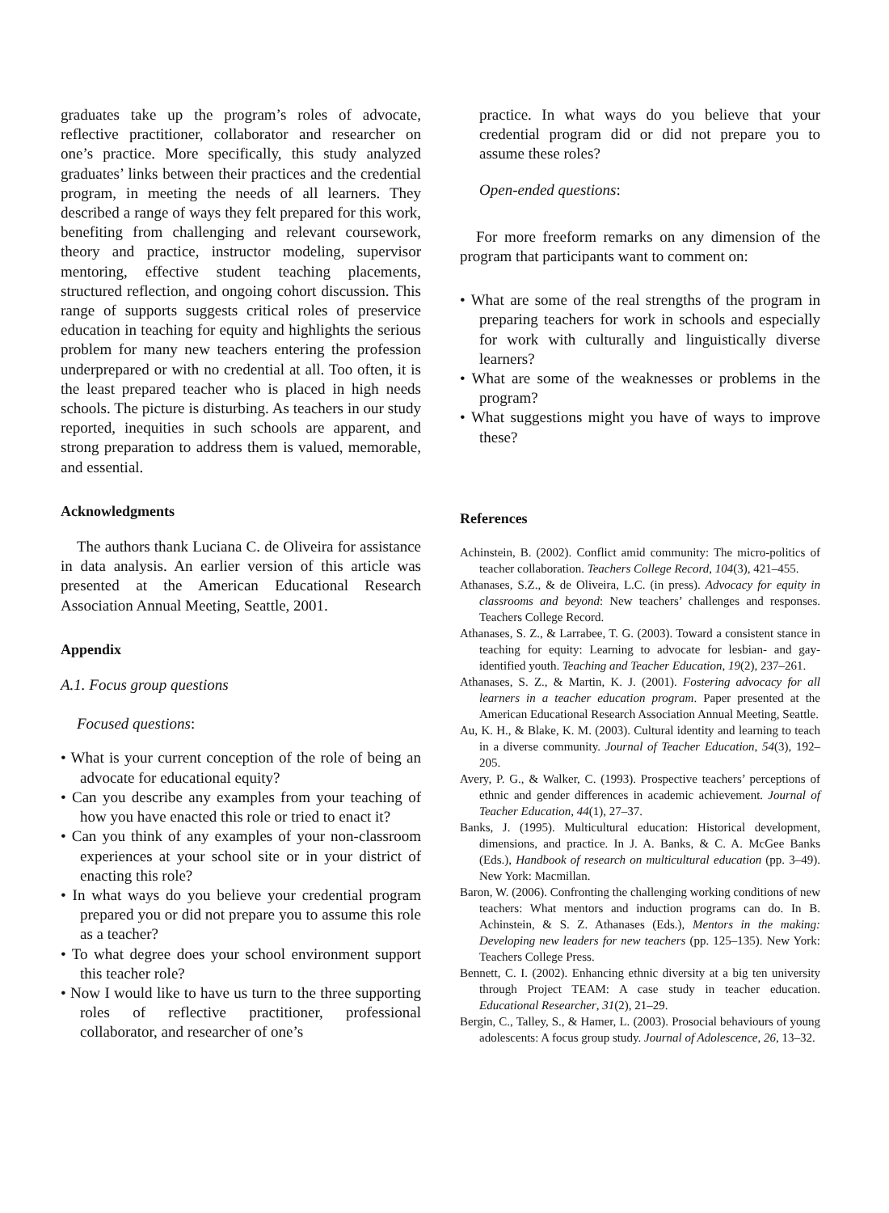graduates take up the program’s roles of advocate, reflective practitioner, collaborator and researcher on one’s practice. More specifically, this study analyzed graduates’ links between their practices and the credential program, in meeting the needs of all learners. They described a range of ways they felt prepared for this work, benefiting from challenging and relevant coursework, theory and practice, instructor modeling, supervisor mentoring, effective student teaching placements, structured reflection, and ongoing cohort discussion. This range of supports suggests critical roles of preservice education in teaching for equity and highlights the serious problem for many new teachers entering the profession underprepared or with no credential at all. Too often, it is the least prepared teacher who is placed in high needs schools. The picture is disturbing. As teachers in our study reported, inequities in such schools are apparent, and strong preparation to address them is valued, memorable, and essential.
Acknowledgments
The authors thank Luciana C. de Oliveira for assistance in data analysis. An earlier version of this article was presented at the American Educational Research Association Annual Meeting, Seattle, 2001.
Appendix
A.1. Focus group questions
Focused questions:
• What is your current conception of the role of being an advocate for educational equity?
• Can you describe any examples from your teaching of how you have enacted this role or tried to enact it?
• Can you think of any examples of your non-classroom experiences at your school site or in your district of enacting this role?
• In what ways do you believe your credential program prepared you or did not prepare you to assume this role as a teacher?
• To what degree does your school environment support this teacher role?
• Now I would like to have us turn to the three supporting roles of reflective practitioner, professional collaborator, and researcher of one’s
practice. In what ways do you believe that your credential program did or did not prepare you to assume these roles?
Open-ended questions:
For more freeform remarks on any dimension of the program that participants want to comment on:
• What are some of the real strengths of the program in preparing teachers for work in schools and especially for work with culturally and linguistically diverse learners?
• What are some of the weaknesses or problems in the program?
• What suggestions might you have of ways to improve these?
References
Achinstein, B. (2002). Conflict amid community: The micro-politics of teacher collaboration. Teachers College Record, 104(3), 421–455.
Athanases, S.Z., & de Oliveira, L.C. (in press). Advocacy for equity in classrooms and beyond: New teachers’ challenges and responses. Teachers College Record.
Athanases, S. Z., & Larrabee, T. G. (2003). Toward a consistent stance in teaching for equity: Learning to advocate for lesbian- and gay-identified youth. Teaching and Teacher Education, 19(2), 237–261.
Athanases, S. Z., & Martin, K. J. (2001). Fostering advocacy for all learners in a teacher education program. Paper presented at the American Educational Research Association Annual Meeting, Seattle.
Au, K. H., & Blake, K. M. (2003). Cultural identity and learning to teach in a diverse community. Journal of Teacher Education, 54(3), 192–205.
Avery, P. G., & Walker, C. (1993). Prospective teachers’ perceptions of ethnic and gender differences in academic achievement. Journal of Teacher Education, 44(1), 27–37.
Banks, J. (1995). Multicultural education: Historical development, dimensions, and practice. In J. A. Banks, & C. A. McGee Banks (Eds.), Handbook of research on multicultural education (pp. 3–49). New York: Macmillan.
Baron, W. (2006). Confronting the challenging working conditions of new teachers: What mentors and induction programs can do. In B. Achinstein, & S. Z. Athanases (Eds.), Mentors in the making: Developing new leaders for new teachers (pp. 125–135). New York: Teachers College Press.
Bennett, C. I. (2002). Enhancing ethnic diversity at a big ten university through Project TEAM: A case study in teacher education. Educational Researcher, 31(2), 21–29.
Bergin, C., Talley, S., & Hamer, L. (2003). Prosocial behaviours of young adolescents: A focus group study. Journal of Adolescence, 26, 13–32.